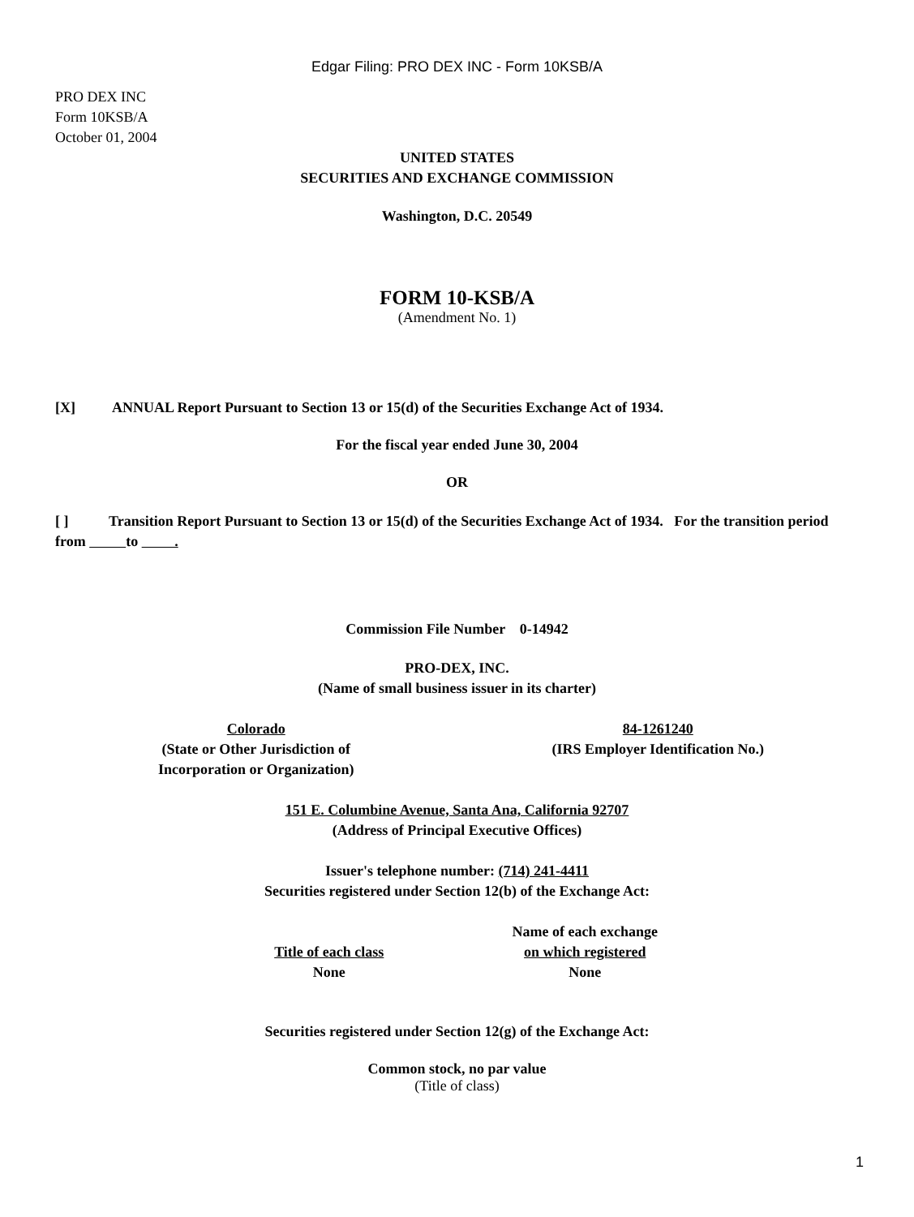Edgar Filing: PRO DEX INC - Form 10KSB/A
PRO DEX INC
Form 10KSB/A
October 01, 2004
UNITED STATES
SECURITIES AND EXCHANGE COMMISSION
Washington, D.C. 20549
FORM 10-KSB/A
(Amendment No. 1)
[X] ANNUAL Report Pursuant to Section 13 or 15(d) of the Securities Exchange Act of 1934.
For the fiscal year ended June 30, 2004
OR
[ ] Transition Report Pursuant to Section 13 or 15(d) of the Securities Exchange Act of 1934. For the transition period from to .
Commission File Number 0-14942
PRO-DEX, INC.
(Name of small business issuer in its charter)
Colorado
(State or Other Jurisdiction of
Incorporation or Organization)
84-1261240
(IRS Employer Identification No.)
151 E. Columbine Avenue, Santa Ana, California 92707
(Address of Principal Executive Offices)
Issuer's telephone number: (714) 241-4411
Securities registered under Section 12(b) of the Exchange Act:
Title of each class
None
Name of each exchange
on which registered
None
Securities registered under Section 12(g) of the Exchange Act:
Common stock, no par value
(Title of class)
1